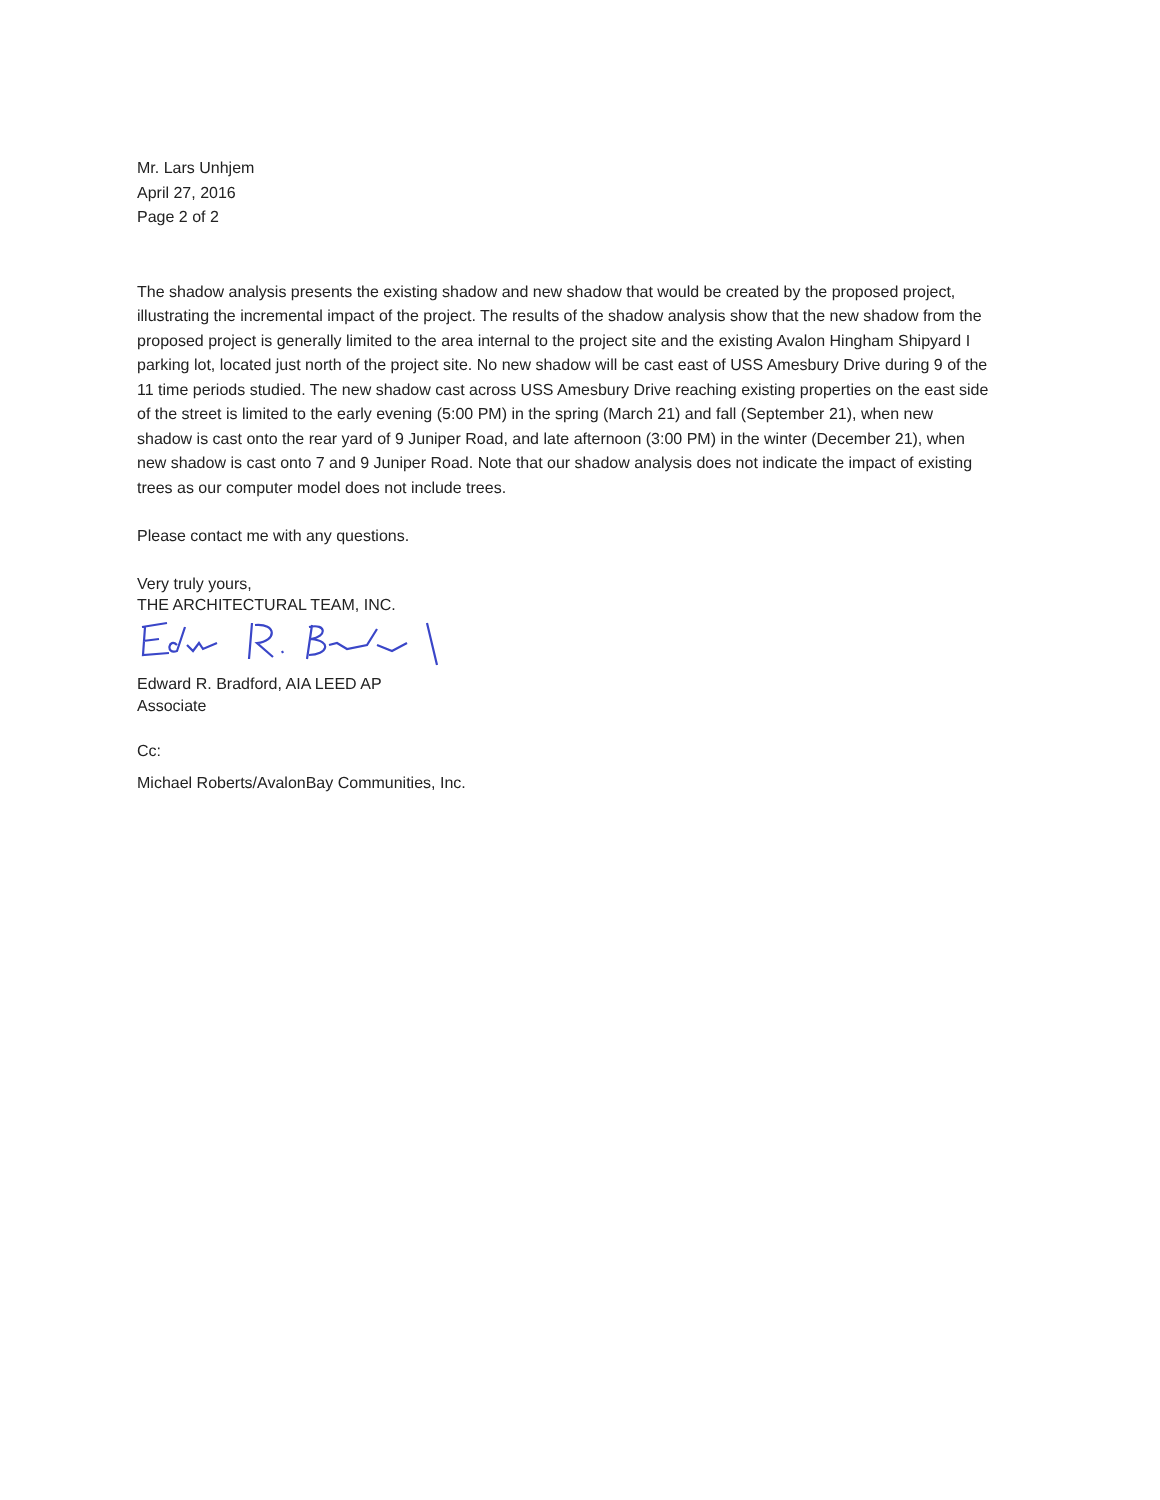Mr. Lars Unhjem
April 27, 2016
Page 2 of 2
The shadow analysis presents the existing shadow and new shadow that would be created by the proposed project, illustrating the incremental impact of the project. The results of the shadow analysis show that the new shadow from the proposed project is generally limited to the area internal to the project site and the existing Avalon Hingham Shipyard I parking lot, located just north of the project site. No new shadow will be cast east of USS Amesbury Drive during 9 of the 11 time periods studied. The new shadow cast across USS Amesbury Drive reaching existing properties on the east side of the street is limited to the early evening (5:00 PM) in the spring (March 21) and fall (September 21), when new shadow is cast onto the rear yard of 9 Juniper Road, and late afternoon (3:00 PM) in the winter (December 21), when new shadow is cast onto 7 and 9 Juniper Road. Note that our shadow analysis does not indicate the impact of existing trees as our computer model does not include trees.
Please contact me with any questions.
Very truly yours,
THE ARCHITECTURAL TEAM, INC.
Edward R. Bradford, AIA LEED AP
Associate
Cc:
Michael Roberts/AvalonBay Communities, Inc.